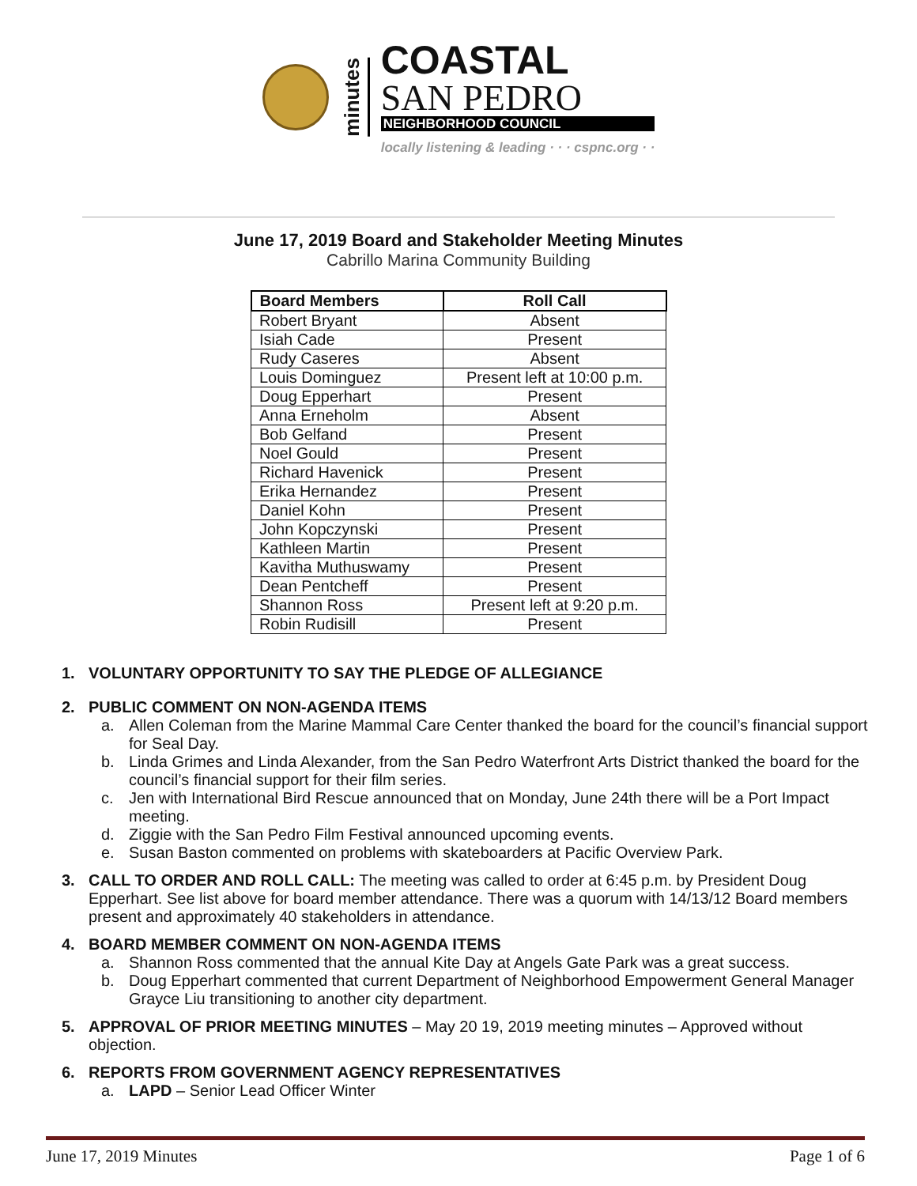minutes
COASTAL
SAN PEDRO
NEIGHBORHOOD COUNCIL
locally listening & leading · · · cspnc.org · ·
June 17, 2019 Board and Stakeholder Meeting Minutes
Cabrillo Marina Community Building
| Board Members | Roll Call |
| --- | --- |
| Robert Bryant | Absent |
| Isiah Cade | Present |
| Rudy Caseres | Absent |
| Louis Dominguez | Present left at 10:00 p.m. |
| Doug Epperhart | Present |
| Anna Erneholm | Absent |
| Bob Gelfand | Present |
| Noel Gould | Present |
| Richard Havenick | Present |
| Erika Hernandez | Present |
| Daniel Kohn | Present |
| John Kopczynski | Present |
| Kathleen Martin | Present |
| Kavitha Muthuswamy | Present |
| Dean Pentcheff | Present |
| Shannon Ross | Present left at 9:20 p.m. |
| Robin Rudisill | Present |
1. VOLUNTARY OPPORTUNITY TO SAY THE PLEDGE OF ALLEGIANCE
2. PUBLIC COMMENT ON NON-AGENDA ITEMS
a. Allen Coleman from the Marine Mammal Care Center thanked the board for the council’s financial support for Seal Day.
b. Linda Grimes and Linda Alexander, from the San Pedro Waterfront Arts District thanked the board for the council’s financial support for their film series.
c. Jen with International Bird Rescue announced that on Monday, June 24th there will be a Port Impact meeting.
d. Ziggie with the San Pedro Film Festival announced upcoming events.
e. Susan Baston commented on problems with skateboarders at Pacific Overview Park.
3. CALL TO ORDER AND ROLL CALL: The meeting was called to order at 6:45 p.m. by President Doug Epperhart. See list above for board member attendance. There was a quorum with 14/13/12 Board members present and approximately 40 stakeholders in attendance.
4. BOARD MEMBER COMMENT ON NON-AGENDA ITEMS
a. Shannon Ross commented that the annual Kite Day at Angels Gate Park was a great success.
b. Doug Epperhart commented that current Department of Neighborhood Empowerment General Manager Grayce Liu transitioning to another city department.
5. APPROVAL OF PRIOR MEETING MINUTES – May 20 19, 2019 meeting minutes – Approved without objection.
6. REPORTS FROM GOVERNMENT AGENCY REPRESENTATIVES
a. LAPD – Senior Lead Officer Winter
June 17, 2019 Minutes Page 1 of 6